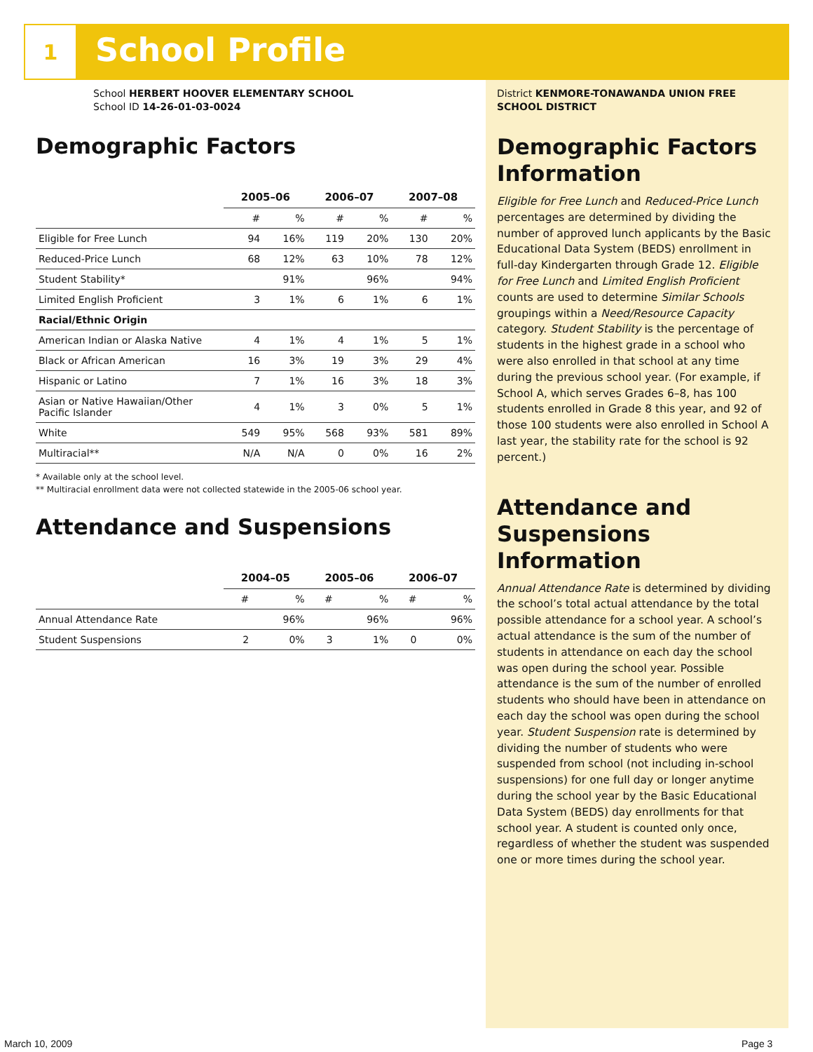1
School Profile
School HERBERT HOOVER ELEMENTARY SCHOOL
School ID 14-26-01-03-0024
Demographic Factors
| | 2005–06 | | 2006–07 | | 2007–08 | |
| --- | --- | --- | --- | --- | --- | --- |
| | # | % | # | % | # | % |
| Eligible for Free Lunch | 94 | 16% | 119 | 20% | 130 | 20% |
| Reduced-Price Lunch | 68 | 12% | 63 | 10% | 78 | 12% |
| Student Stability* | | 91% | | 96% | | 94% |
| Limited English Proficient | 3 | 1% | 6 | 1% | 6 | 1% |
| Racial/Ethnic Origin | | | | | | |
| American Indian or Alaska Native | 4 | 1% | 4 | 1% | 5 | 1% |
| Black or African American | 16 | 3% | 19 | 3% | 29 | 4% |
| Hispanic or Latino | 7 | 1% | 16 | 3% | 18 | 3% |
| Asian or Native Hawaiian/Other Pacific Islander | 4 | 1% | 3 | 0% | 5 | 1% |
| White | 549 | 95% | 568 | 93% | 581 | 89% |
| Multiracial** | N/A | N/A | 0 | 0% | 16 | 2% |
* Available only at the school level.
** Multiracial enrollment data were not collected statewide in the 2005-06 school year.
Attendance and Suspensions
| | 2004–05 | | 2005–06 | | 2006–07 | |
| --- | --- | --- | --- | --- | --- | --- |
| | # | % | # | % | # | % |
| Annual Attendance Rate | | 96% | | 96% | | 96% |
| Student Suspensions | 2 | 0% | 3 | 1% | 0 | 0% |
District KENMORE-TONAWANDA UNION FREE SCHOOL DISTRICT
Demographic Factors Information
Eligible for Free Lunch and Reduced-Price Lunch percentages are determined by dividing the number of approved lunch applicants by the Basic Educational Data System (BEDS) enrollment in full-day Kindergarten through Grade 12. Eligible for Free Lunch and Limited English Proficient counts are used to determine Similar Schools groupings within a Need/Resource Capacity category. Student Stability is the percentage of students in the highest grade in a school who were also enrolled in that school at any time during the previous school year. (For example, if School A, which serves Grades 6–8, has 100 students enrolled in Grade 8 this year, and 92 of those 100 students were also enrolled in School A last year, the stability rate for the school is 92 percent.)
Attendance and Suspensions Information
Annual Attendance Rate is determined by dividing the school’s total actual attendance by the total possible attendance for a school year. A school’s actual attendance is the sum of the number of students in attendance on each day the school was open during the school year. Possible attendance is the sum of the number of enrolled students who should have been in attendance on each day the school was open during the school year. Student Suspension rate is determined by dividing the number of students who were suspended from school (not including in-school suspensions) for one full day or longer anytime during the school year by the Basic Educational Data System (BEDS) day enrollments for that school year. A student is counted only once, regardless of whether the student was suspended one or more times during the school year.
March 10, 2009 Page 3